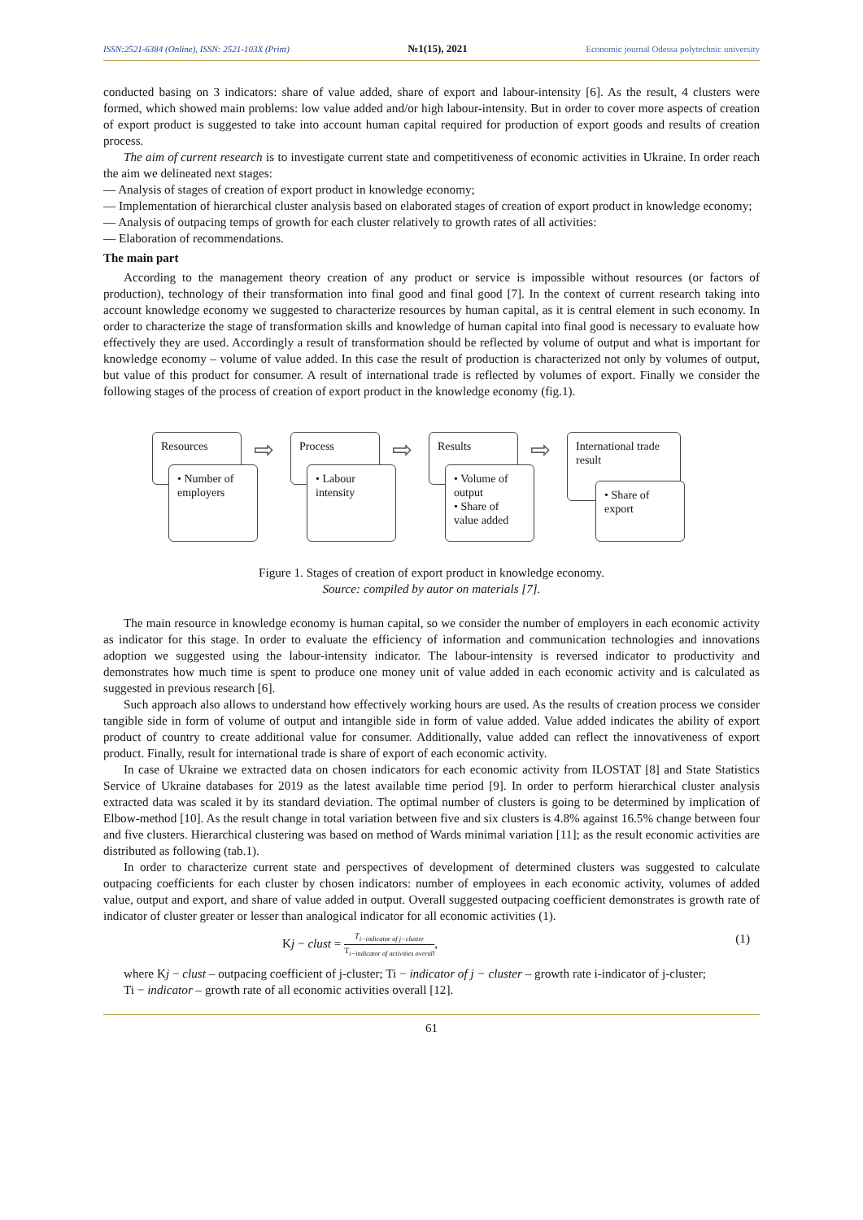ISSN:2521-6384 (Online), ISSN: 2521-103X (Print) №1(15), 2021 Economic journal Odessa polytechnic university
conducted basing on 3 indicators: share of value added, share of export and labour-intensity [6]. As the result, 4 clusters were formed, which showed main problems: low value added and/or high labour-intensity. But in order to cover more aspects of creation of export product is suggested to take into account human capital required for production of export goods and results of creation process.
The aim of current research is to investigate current state and competitiveness of economic activities in Ukraine. In order reach the aim we delineated next stages:
— Analysis of stages of creation of export product in knowledge economy;
— Implementation of hierarchical cluster analysis based on elaborated stages of creation of export product in knowledge economy;
— Analysis of outpacing temps of growth for each cluster relatively to growth rates of all activities:
— Elaboration of recommendations.
The main part
According to the management theory creation of any product or service is impossible without resources (or factors of production), technology of their transformation into final good and final good [7]. In the context of current research taking into account knowledge economy we suggested to characterize resources by human capital, as it is central element in such economy. In order to characterize the stage of transformation skills and knowledge of human capital into final good is necessary to evaluate how effectively they are used. Accordingly a result of transformation should be reflected by volume of output and what is important for knowledge economy – volume of value added. In this case the result of production is characterized not only by volumes of output, but value of this product for consumer. A result of international trade is reflected by volumes of export. Finally we consider the following stages of the process of creation of export product in the knowledge economy (fig.1).
Resources
• Number of employers
⇨
Process
• Labour intensity
⇨
Results
• Volume of output
• Share of value added
⇨
International trade result
• Share of export
Figure 1. Stages of creation of export product in knowledge economy.
Source: compiled by autor on materials [7].
The main resource in knowledge economy is human capital, so we consider the number of employers in each economic activity as indicator for this stage. In order to evaluate the efficiency of information and communication technologies and innovations adoption we suggested using the labour-intensity indicator. The labour-intensity is reversed indicator to productivity and demonstrates how much time is spent to produce one money unit of value added in each economic activity and is calculated as suggested in previous research [6].
Such approach also allows to understand how effectively working hours are used. As the results of creation process we consider tangible side in form of volume of output and intangible side in form of value added. Value added indicates the ability of export product of country to create additional value for consumer. Additionally, value added can reflect the innovativeness of export product. Finally, result for international trade is share of export of each economic activity.
In case of Ukraine we extracted data on chosen indicators for each economic activity from ILOSTAT [8] and State Statistics Service of Ukraine databases for 2019 as the latest available time period [9]. In order to perform hierarchical cluster analysis extracted data was scaled it by its standard deviation. The optimal number of clusters is going to be determined by implication of Elbow-method [10]. As the result change in total variation between five and six clusters is 4.8% against 16.5% change between four and five clusters. Hierarchical clustering was based on method of Wards minimal variation [11]; as the result economic activities are distributed as following (tab.1).
In order to characterize current state and perspectives of development of determined clusters was suggested to calculate outpacing coefficients for each cluster by chosen indicators: number of employees in each economic activity, volumes of added value, output and export, and share of value added in output. Overall suggested outpacing coefficient demonstrates is growth rate of indicator of cluster greater or lesser than analogical indicator for all economic activities (1).
Kj − clust = T<sub>i−indicator of j−cluster</sub> T<sub>i−indicator of activities overall</sub>, (1)
where Kj − clust – outpacing coefficient of j-cluster; Ti − indicator of j − cluster – growth rate i-indicator of j-cluster;
Ti − indicator – growth rate of all economic activities overall [12].
61